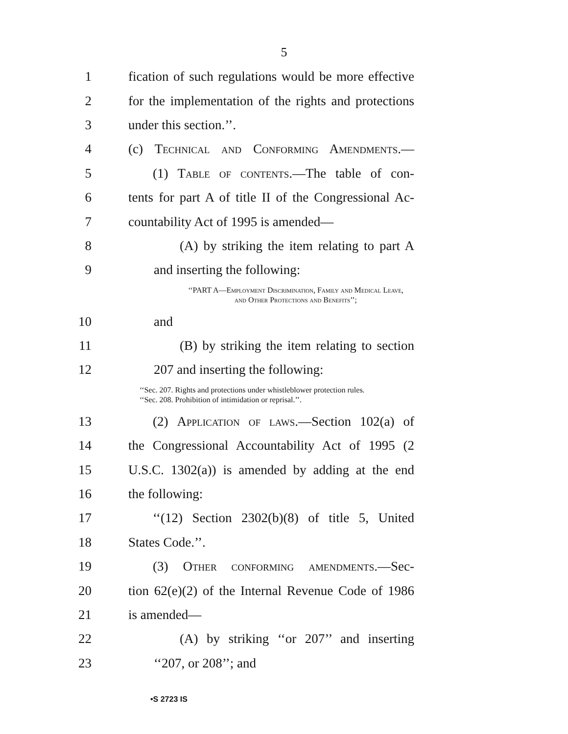5
1 fication of such regulations would be more effective
2 for the implementation of the rights and protections
3 under this section.’’.
4 (c) Technical and Conforming Amendments.—
5 (1) Table of contents.—The table of con-
6 tents for part A of title II of the Congressional Ac-
7 countability Act of 1995 is amended—
8 (A) by striking the item relating to part A
9 and inserting the following:
‘‘PART A—Employment Discrimination, Family and Medical Leave,
and Other Protections and Benefits’’;
10 and
11 (B) by striking the item relating to section
12 207 and inserting the following:
‘‘Sec. 207. Rights and protections under whistleblower protection rules.
‘‘Sec. 208. Prohibition of intimidation or reprisal.’’.
13 (2) Application of laws.—Section 102(a) of
14 the Congressional Accountability Act of 1995 (2
15 U.S.C. 1302(a)) is amended by adding at the end
16 the following:
17 ‘‘(12) Section 2302(b)(8) of title 5, United
18 States Code.’’.
19 (3) Other conforming amendments.—Sec-
20 tion 62(e)(2) of the Internal Revenue Code of 1986
21 is amended—
22 (A) by striking ‘‘or 207’’ and inserting
23 ‘‘207, or 208’’; and
•S 2723 IS